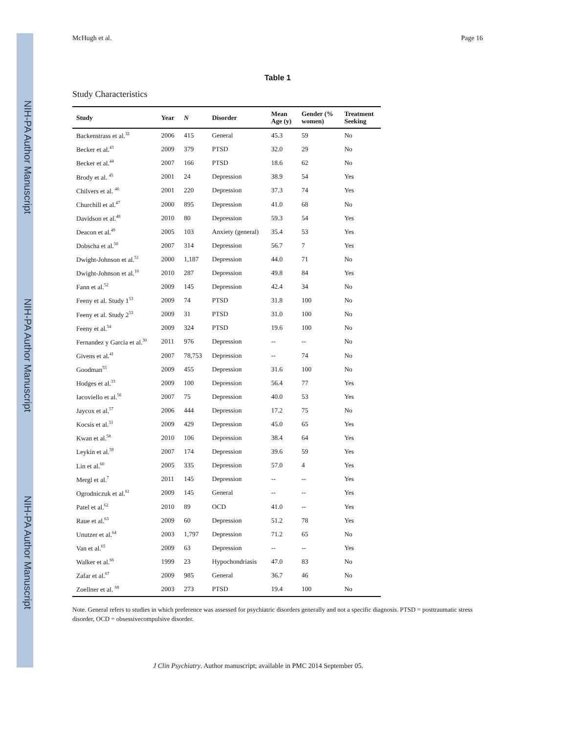NIH-PA Author Manuscript
NIH-PA Author Manuscript
NIH-PA Author Manuscript
McHugh et al. Page 16
Table 1
Study Characteristics
| Study | Year | N | Disorder | Mean Age (y) | Gender (% women) | Treatment Seeking |
| --- | --- | --- | --- | --- | --- | --- |
| Backenstrass et al.<sup>32</sup> | 2006 | 415 | General | 45.3 | 59 | No |
| Becker et al.<sup>43</sup> | 2009 | 379 | PTSD | 32.0 | 29 | No |
| Becker et al.<sup>44</sup> | 2007 | 166 | PTSD | 18.6 | 62 | No |
| Brody et al. <sup>45</sup> | 2001 | 24 | Depression | 38.9 | 54 | Yes |
| Chilvers et al. <sup>46</sup> | 2001 | 220 | Depression | 37.3 | 74 | Yes |
| Churchill et al.<sup>47</sup> | 2000 | 895 | Depression | 41.0 | 68 | No |
| Davidson et al.<sup>48</sup> | 2010 | 80 | Depression | 59.3 | 54 | Yes |
| Deacon et al.<sup>49</sup> | 2005 | 103 | Anxiety (general) | 35.4 | 53 | Yes |
| Dobscha et al.<sup>50</sup> | 2007 | 314 | Depression | 56.7 | 7 | Yes |
| Dwight-Johnson et al.<sup>51</sup> | 2000 | 1,187 | Depression | 44.0 | 71 | No |
| Dwight-Johnson et al.<sup>10</sup> | 2010 | 287 | Depression | 49.8 | 84 | Yes |
| Fann et al.<sup>52</sup> | 2009 | 145 | Depression | 42.4 | 34 | No |
| Feeny et al. Study 1<sup>53</sup> | 2009 | 74 | PTSD | 31.8 | 100 | No |
| Feeny et al. Study 2<sup>53</sup> | 2009 | 31 | PTSD | 31.0 | 100 | No |
| Feeny et al.<sup>54</sup> | 2009 | 324 | PTSD | 19.6 | 100 | No |
| Fernandez y Garcia et al.<sup>30</sup> | 2011 | 976 | Depression | -- | -- | No |
| Givens et al.<sup>41</sup> | 2007 | 78,753 | Depression | -- | 74 | No |
| Goodman<sup>55</sup> | 2009 | 455 | Depression | 31.6 | 100 | No |
| Hodges et al.<sup>33</sup> | 2009 | 100 | Depression | 56.4 | 77 | Yes |
| Iacoviello et al.<sup>56</sup> | 2007 | 75 | Depression | 40.0 | 53 | Yes |
| Jaycox et al.<sup>57</sup> | 2006 | 444 | Depression | 17.2 | 75 | No |
| Kocsis et al.<sup>31</sup> | 2009 | 429 | Depression | 45.0 | 65 | Yes |
| Kwan et al.<sup>58</sup> | 2010 | 106 | Depression | 38.4 | 64 | Yes |
| Leykin et al.<sup>59</sup> | 2007 | 174 | Depression | 39.6 | 59 | Yes |
| Lin et al.<sup>60</sup> | 2005 | 335 | Depression | 57.0 | 4 | Yes |
| Mergl et al.<sup>7</sup> | 2011 | 145 | Depression | -- | -- | Yes |
| Ogrodniczuk et al.<sup>61</sup> | 2009 | 145 | General | -- | -- | Yes |
| Patel et al.<sup>62</sup> | 2010 | 89 | OCD | 41.0 | -- | Yes |
| Raue et al.<sup>63</sup> | 2009 | 60 | Depression | 51.2 | 78 | Yes |
| Unutzer et al.<sup>64</sup> | 2003 | 1,797 | Depression | 71.2 | 65 | No |
| Van et al.<sup>65</sup> | 2009 | 63 | Depression | -- | -- | Yes |
| Walker et al.<sup>66</sup> | 1999 | 23 | Hypochondriasis | 47.0 | 83 | No |
| Zafar et al.<sup>67</sup> | 2009 | 985 | General | 36.7 | 46 | No |
| Zoellner et al. <sup>68</sup> | 2003 | 273 | PTSD | 19.4 | 100 | No |
Note. General refers to studies in which preference was assessed for psychiatric disorders generally and not a specific diagnosis. PTSD = posttraumatic stress disorder, OCD = obsessivecompulsive disorder.
J Clin Psychiatry. Author manuscript; available in PMC 2014 September 05.